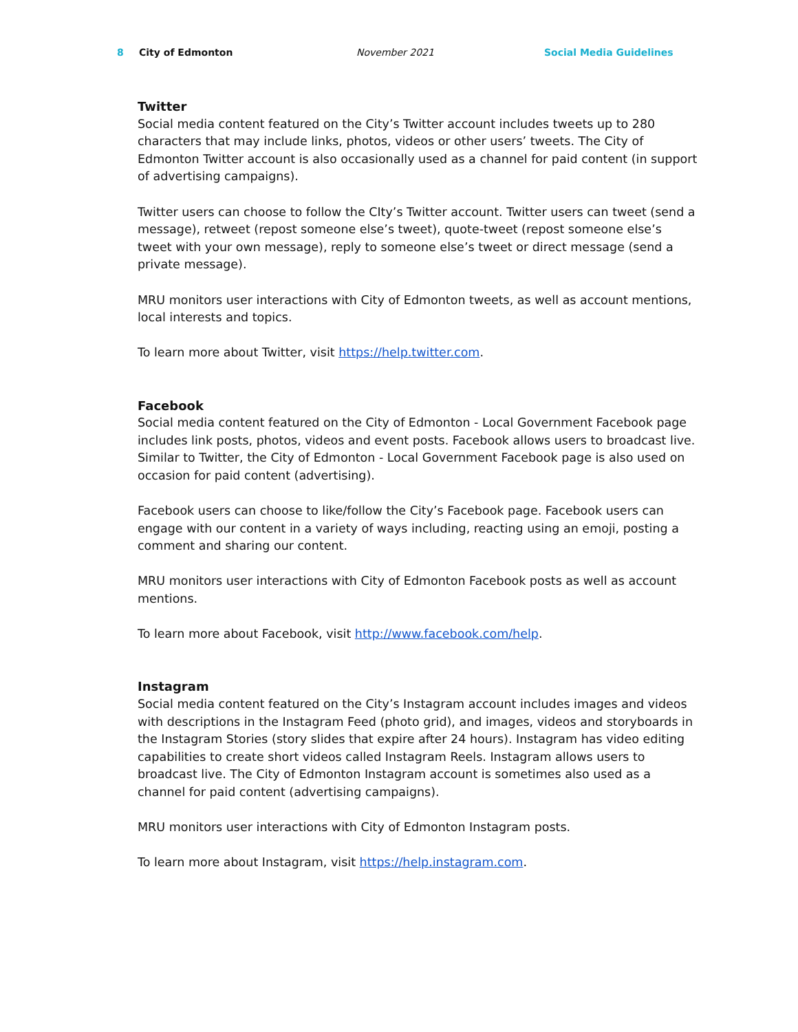8 City of Edmonton November 2021 Social Media Guidelines
Twitter
Social media content featured on the City’s Twitter account includes tweets up to 280 characters that may include links, photos, videos or other users’ tweets. The City of Edmonton Twitter account is also occasionally used as a channel for paid content (in support of advertising campaigns).
Twitter users can choose to follow the CIty’s Twitter account. Twitter users can tweet (send a message), retweet (repost someone else’s tweet), quote-tweet (repost someone else’s tweet with your own message), reply to someone else’s tweet or direct message (send a private message).
MRU monitors user interactions with City of Edmonton tweets, as well as account mentions, local interests and topics.
To learn more about Twitter, visit https://help.twitter.com.
Facebook
Social media content featured on the City of Edmonton - Local Government Facebook page includes link posts, photos, videos and event posts. Facebook allows users to broadcast live. Similar to Twitter, the City of Edmonton - Local Government Facebook page is also used on occasion for paid content (advertising).
Facebook users can choose to like/follow the City’s Facebook page. Facebook users can engage with our content in a variety of ways including, reacting using an emoji, posting a comment and sharing our content.
MRU monitors user interactions with City of Edmonton Facebook posts as well as account mentions.
To learn more about Facebook, visit http://www.facebook.com/help.
Instagram
Social media content featured on the City’s Instagram account includes images and videos with descriptions in the Instagram Feed (photo grid), and images, videos and storyboards in the Instagram Stories (story slides that expire after 24 hours). Instagram has video editing capabilities to create short videos called Instagram Reels. Instagram allows users to broadcast live. The City of Edmonton Instagram account is sometimes also used as a channel for paid content (advertising campaigns).
MRU monitors user interactions with City of Edmonton Instagram posts.
To learn more about Instagram, visit https://help.instagram.com.